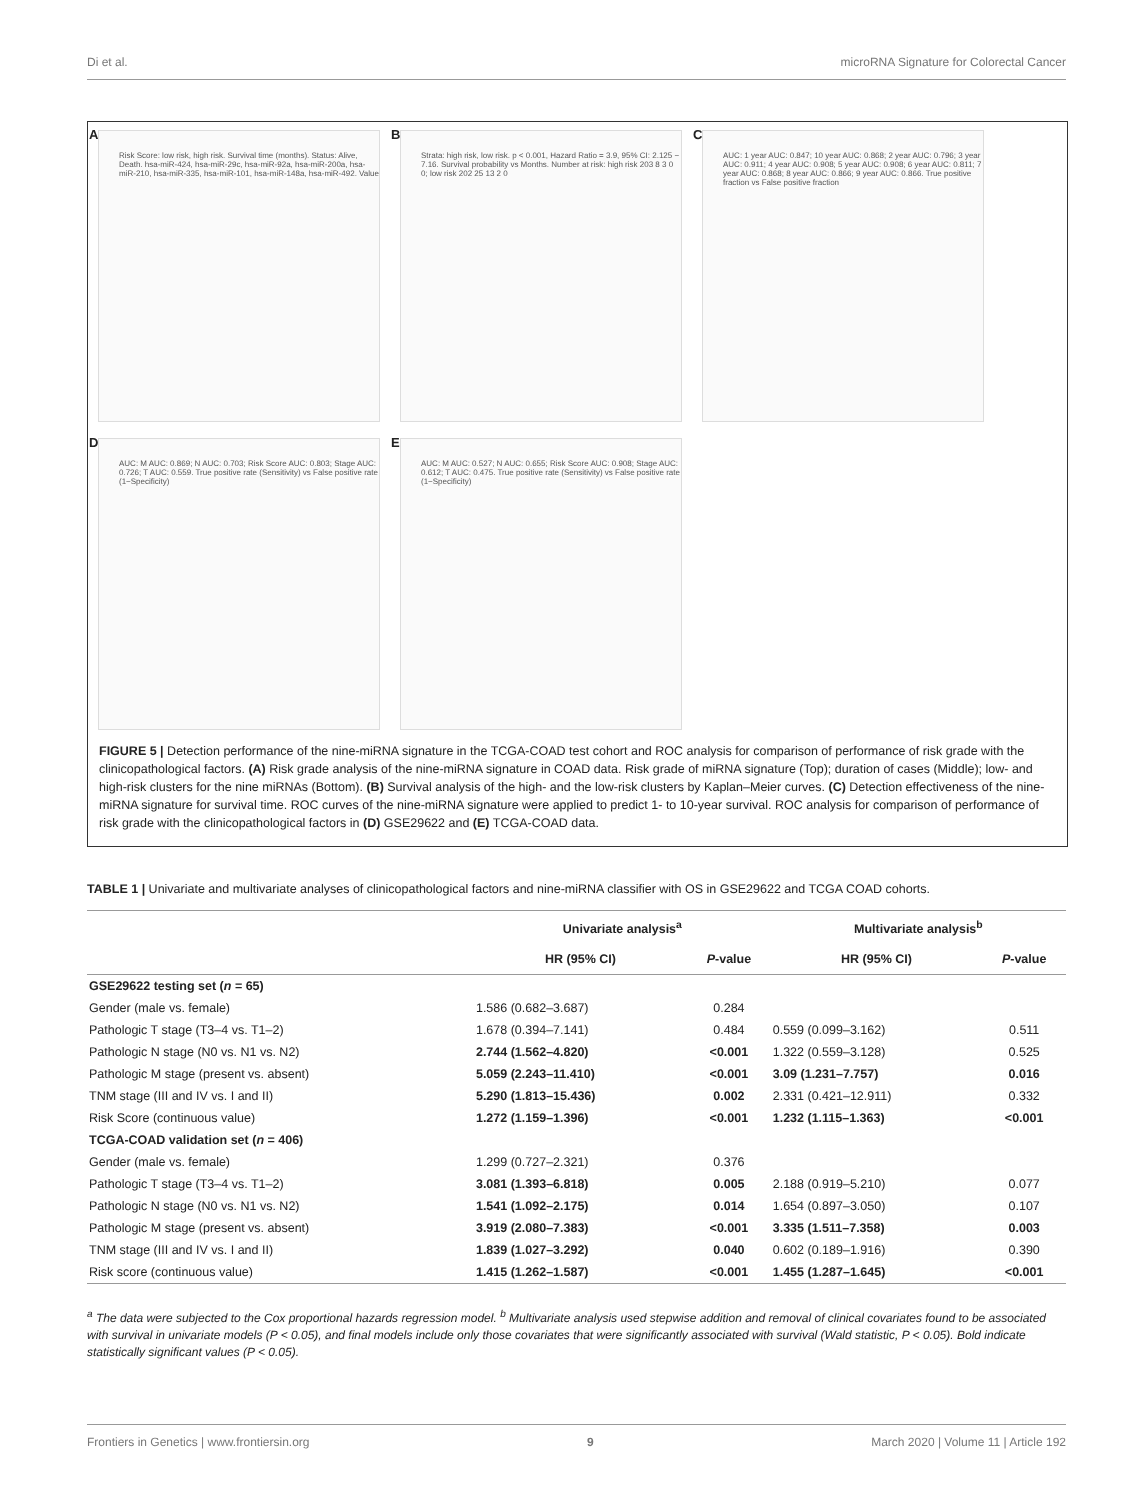Di et al. microRNA Signature for Colorectal Cancer
A
Risk Score: low risk, high risk. Survival time (months). Status: Alive, Death. hsa-miR-424, hsa-miR-29c, hsa-miR-92a, hsa-miR-200a, hsa-miR-210, hsa-miR-335, hsa-miR-101, hsa-miR-148a, hsa-miR-492. Value
B
Strata: high risk, low risk. p < 0.001, Hazard Ratio = 3.9, 95% CI: 2.125 − 7.16. Survival probability vs Months. Number at risk: high risk 203 8 3 0 0; low risk 202 25 13 2 0
C
AUC: 1 year AUC: 0.847; 10 year AUC: 0.868; 2 year AUC: 0.796; 3 year AUC: 0.911; 4 year AUC: 0.908; 5 year AUC: 0.908; 6 year AUC: 0.811; 7 year AUC: 0.868; 8 year AUC: 0.866; 9 year AUC: 0.866. True positive fraction vs False positive fraction
D
AUC: M AUC: 0.869; N AUC: 0.703; Risk Score AUC: 0.803; Stage AUC: 0.726; T AUC: 0.559. True positive rate (Sensitivity) vs False positive rate (1−Specificity)
E
AUC: M AUC: 0.527; N AUC: 0.655; Risk Score AUC: 0.908; Stage AUC: 0.612; T AUC: 0.475. True positive rate (Sensitivity) vs False positive rate (1−Specificity)
FIGURE 5 | Detection performance of the nine-miRNA signature in the TCGA-COAD test cohort and ROC analysis for comparison of performance of risk grade with the clinicopathological factors. (A) Risk grade analysis of the nine-miRNA signature in COAD data. Risk grade of miRNA signature (Top); duration of cases (Middle); low- and high-risk clusters for the nine miRNAs (Bottom). (B) Survival analysis of the high- and the low-risk clusters by Kaplan–Meier curves. (C) Detection effectiveness of the nine-miRNA signature for survival time. ROC curves of the nine-miRNA signature were applied to predict 1- to 10-year survival. ROC analysis for comparison of performance of risk grade with the clinicopathological factors in (D) GSE29622 and (E) TCGA-COAD data.
TABLE 1 | Univariate and multivariate analyses of clinicopathological factors and nine-miRNA classifier with OS in GSE29622 and TCGA COAD cohorts.
| | Univariate analysis<sup>a</sup> | | Multivariate analysis<sup>b</sup> | |
| --- | --- | --- | --- | --- |
| | HR (95% CI) | P -value | HR (95% CI) | P -value |
| GSE29622 testing set ( n = 65) | | | | |
| Gender (male vs. female) | 1.586 (0.682–3.687) | 0.284 | | |
| Pathologic T stage (T3–4 vs. T1–2) | 1.678 (0.394–7.141) | 0.484 | 0.559 (0.099–3.162) | 0.511 |
| Pathologic N stage (N0 vs. N1 vs. N2) | 2.744 (1.562–4.820) | <0.001 | 1.322 (0.559–3.128) | 0.525 |
| Pathologic M stage (present vs. absent) | 5.059 (2.243–11.410) | <0.001 | 3.09 (1.231–7.757) | 0.016 |
| TNM stage (III and IV vs. I and II) | 5.290 (1.813–15.436) | 0.002 | 2.331 (0.421–12.911) | 0.332 |
| Risk Score (continuous value) | 1.272 (1.159–1.396) | <0.001 | 1.232 (1.115–1.363) | <0.001 |
| TCGA-COAD validation set ( n = 406) | | | | |
| Gender (male vs. female) | 1.299 (0.727–2.321) | 0.376 | | |
| Pathologic T stage (T3–4 vs. T1–2) | 3.081 (1.393–6.818) | 0.005 | 2.188 (0.919–5.210) | 0.077 |
| Pathologic N stage (N0 vs. N1 vs. N2) | 1.541 (1.092–2.175) | 0.014 | 1.654 (0.897–3.050) | 0.107 |
| Pathologic M stage (present vs. absent) | 3.919 (2.080–7.383) | <0.001 | 3.335 (1.511–7.358) | 0.003 |
| TNM stage (III and IV vs. I and II) | 1.839 (1.027–3.292) | 0.040 | 0.602 (0.189–1.916) | 0.390 |
| Risk score (continuous value) | 1.415 (1.262–1.587) | <0.001 | 1.455 (1.287–1.645) | <0.001 |
<sup>a</sup> The data were subjected to the Cox proportional hazards regression model. <sup>b</sup> Multivariate analysis used stepwise addition and removal of clinical covariates found to be associated with survival in univariate models (P < 0.05), and final models include only those covariates that were significantly associated with survival (Wald statistic, P < 0.05). Bold indicate statistically significant values (P < 0.05).
Frontiers in Genetics | www.frontiersin.org 9 March 2020 | Volume 11 | Article 192